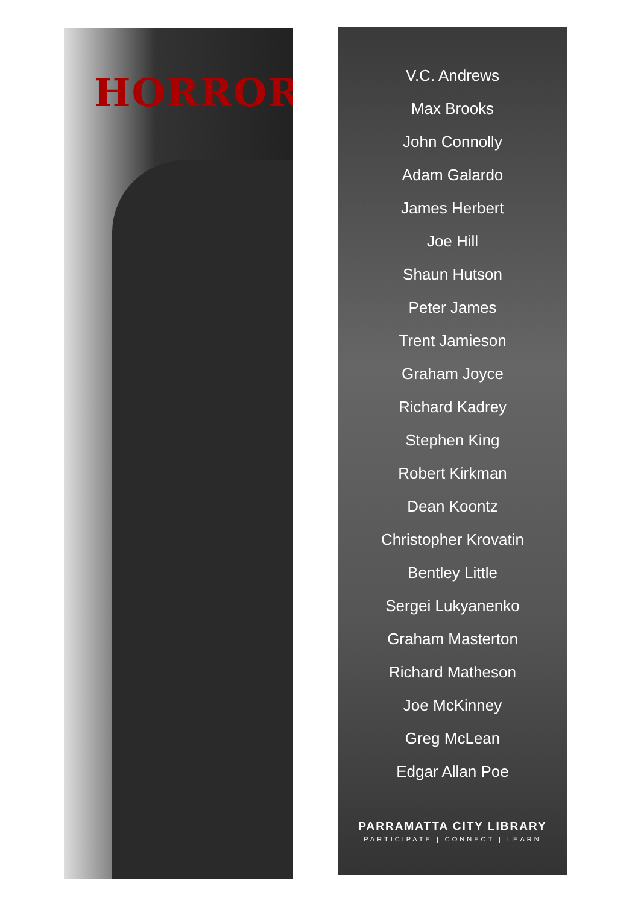HORROR
V.C. Andrews
Max Brooks
John Connolly
Adam Galardo
James Herbert
Joe Hill
Shaun Hutson
Peter James
Trent Jamieson
Graham Joyce
Richard Kadrey
Stephen King
Robert Kirkman
Dean Koontz
Christopher Krovatin
Bentley Little
Sergei Lukyanenko
Graham Masterton
Richard Matheson
Joe McKinney
Greg McLean
Edgar Allan Poe
PARRAMATTA CITY LIBRARY
PARTICIPATE | CONNECT | LEARN